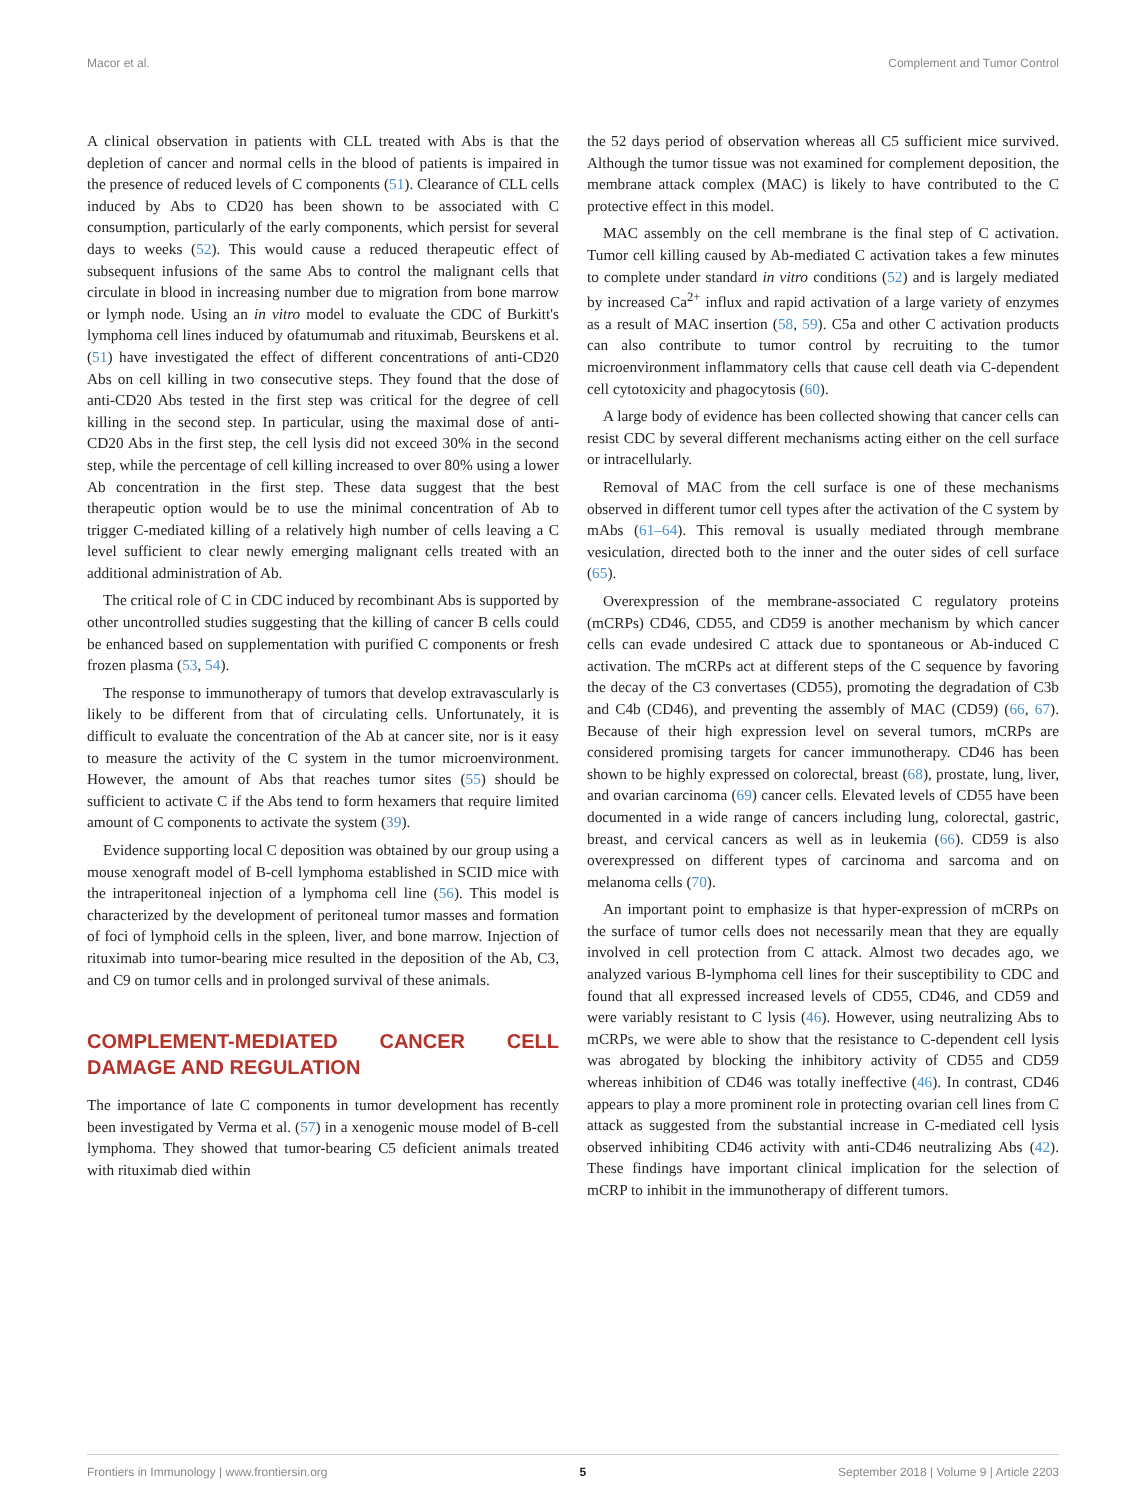Macor et al. Complement and Tumor Control
A clinical observation in patients with CLL treated with Abs is that the depletion of cancer and normal cells in the blood of patients is impaired in the presence of reduced levels of C components (51). Clearance of CLL cells induced by Abs to CD20 has been shown to be associated with C consumption, particularly of the early components, which persist for several days to weeks (52). This would cause a reduced therapeutic effect of subsequent infusions of the same Abs to control the malignant cells that circulate in blood in increasing number due to migration from bone marrow or lymph node. Using an in vitro model to evaluate the CDC of Burkitt's lymphoma cell lines induced by ofatumumab and rituximab, Beurskens et al. (51) have investigated the effect of different concentrations of anti-CD20 Abs on cell killing in two consecutive steps. They found that the dose of anti-CD20 Abs tested in the first step was critical for the degree of cell killing in the second step. In particular, using the maximal dose of anti-CD20 Abs in the first step, the cell lysis did not exceed 30% in the second step, while the percentage of cell killing increased to over 80% using a lower Ab concentration in the first step. These data suggest that the best therapeutic option would be to use the minimal concentration of Ab to trigger C-mediated killing of a relatively high number of cells leaving a C level sufficient to clear newly emerging malignant cells treated with an additional administration of Ab.
The critical role of C in CDC induced by recombinant Abs is supported by other uncontrolled studies suggesting that the killing of cancer B cells could be enhanced based on supplementation with purified C components or fresh frozen plasma (53, 54).
The response to immunotherapy of tumors that develop extravascularly is likely to be different from that of circulating cells. Unfortunately, it is difficult to evaluate the concentration of the Ab at cancer site, nor is it easy to measure the activity of the C system in the tumor microenvironment. However, the amount of Abs that reaches tumor sites (55) should be sufficient to activate C if the Abs tend to form hexamers that require limited amount of C components to activate the system (39).
Evidence supporting local C deposition was obtained by our group using a mouse xenograft model of B-cell lymphoma established in SCID mice with the intraperitoneal injection of a lymphoma cell line (56). This model is characterized by the development of peritoneal tumor masses and formation of foci of lymphoid cells in the spleen, liver, and bone marrow. Injection of rituximab into tumor-bearing mice resulted in the deposition of the Ab, C3, and C9 on tumor cells and in prolonged survival of these animals.
COMPLEMENT-MEDIATED CANCER CELL DAMAGE AND REGULATION
The importance of late C components in tumor development has recently been investigated by Verma et al. (57) in a xenogenic mouse model of B-cell lymphoma. They showed that tumor-bearing C5 deficient animals treated with rituximab died within
the 52 days period of observation whereas all C5 sufficient mice survived. Although the tumor tissue was not examined for complement deposition, the membrane attack complex (MAC) is likely to have contributed to the C protective effect in this model.
MAC assembly on the cell membrane is the final step of C activation. Tumor cell killing caused by Ab-mediated C activation takes a few minutes to complete under standard in vitro conditions (52) and is largely mediated by increased Ca<sup>2+</sup> influx and rapid activation of a large variety of enzymes as a result of MAC insertion (58, 59). C5a and other C activation products can also contribute to tumor control by recruiting to the tumor microenvironment inflammatory cells that cause cell death via C-dependent cell cytotoxicity and phagocytosis (60).
A large body of evidence has been collected showing that cancer cells can resist CDC by several different mechanisms acting either on the cell surface or intracellularly.
Removal of MAC from the cell surface is one of these mechanisms observed in different tumor cell types after the activation of the C system by mAbs (61–64). This removal is usually mediated through membrane vesiculation, directed both to the inner and the outer sides of cell surface (65).
Overexpression of the membrane-associated C regulatory proteins (mCRPs) CD46, CD55, and CD59 is another mechanism by which cancer cells can evade undesired C attack due to spontaneous or Ab-induced C activation. The mCRPs act at different steps of the C sequence by favoring the decay of the C3 convertases (CD55), promoting the degradation of C3b and C4b (CD46), and preventing the assembly of MAC (CD59) (66, 67). Because of their high expression level on several tumors, mCRPs are considered promising targets for cancer immunotherapy. CD46 has been shown to be highly expressed on colorectal, breast (68), prostate, lung, liver, and ovarian carcinoma (69) cancer cells. Elevated levels of CD55 have been documented in a wide range of cancers including lung, colorectal, gastric, breast, and cervical cancers as well as in leukemia (66). CD59 is also overexpressed on different types of carcinoma and sarcoma and on melanoma cells (70).
An important point to emphasize is that hyper-expression of mCRPs on the surface of tumor cells does not necessarily mean that they are equally involved in cell protection from C attack. Almost two decades ago, we analyzed various B-lymphoma cell lines for their susceptibility to CDC and found that all expressed increased levels of CD55, CD46, and CD59 and were variably resistant to C lysis (46). However, using neutralizing Abs to mCRPs, we were able to show that the resistance to C-dependent cell lysis was abrogated by blocking the inhibitory activity of CD55 and CD59 whereas inhibition of CD46 was totally ineffective (46). In contrast, CD46 appears to play a more prominent role in protecting ovarian cell lines from C attack as suggested from the substantial increase in C-mediated cell lysis observed inhibiting CD46 activity with anti-CD46 neutralizing Abs (42). These findings have important clinical implication for the selection of mCRP to inhibit in the immunotherapy of different tumors.
Frontiers in Immunology | www.frontiersin.org 5 September 2018 | Volume 9 | Article 2203